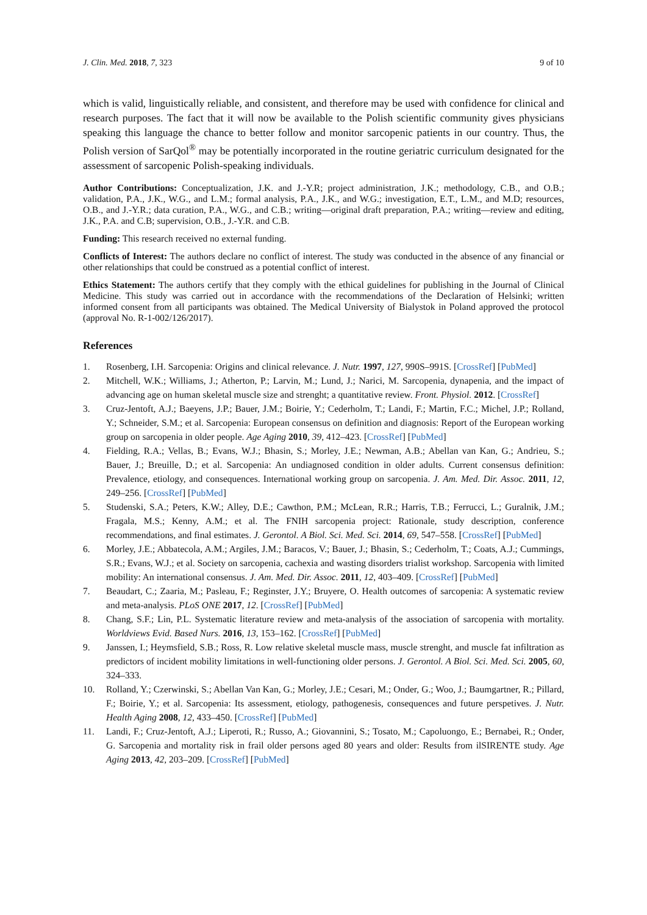J. Clin. Med. 2018, 7, 323 9 of 10
which is valid, linguistically reliable, and consistent, and therefore may be used with confidence for clinical and research purposes. The fact that it will now be available to the Polish scientific community gives physicians speaking this language the chance to better follow and monitor sarcopenic patients in our country. Thus, the Polish version of SarQol<sup>®</sup> may be potentially incorporated in the routine geriatric curriculum designated for the assessment of sarcopenic Polish-speaking individuals.
Author Contributions: Conceptualization, J.K. and J.-Y.R; project administration, J.K.; methodology, C.B., and O.B.; validation, P.A., J.K., W.G., and L.M.; formal analysis, P.A., J.K., and W.G.; investigation, E.T., L.M., and M.D; resources, O.B., and J.-Y.R.; data curation, P.A., W.G., and C.B.; writing—original draft preparation, P.A.; writing—review and editing, J.K., P.A. and C.B; supervision, O.B., J.-Y.R. and C.B.
Funding: This research received no external funding.
Conflicts of Interest: The authors declare no conflict of interest. The study was conducted in the absence of any financial or other relationships that could be construed as a potential conflict of interest.
Ethics Statement: The authors certify that they comply with the ethical guidelines for publishing in the Journal of Clinical Medicine. This study was carried out in accordance with the recommendations of the Declaration of Helsinki; written informed consent from all participants was obtained. The Medical University of Bialystok in Poland approved the protocol (approval No. R-1-002/126/2017).
References
1. Rosenberg, I.H. Sarcopenia: Origins and clinical relevance. J. Nutr. 1997, 127, 990S–991S. [CrossRef] [PubMed]
2. Mitchell, W.K.; Williams, J.; Atherton, P.; Larvin, M.; Lund, J.; Narici, M. Sarcopenia, dynapenia, and the impact of advancing age on human skeletal muscle size and strenght; a quantitative review. Front. Physiol. 2012. [CrossRef]
3. Cruz-Jentoft, A.J.; Baeyens, J.P.; Bauer, J.M.; Boirie, Y.; Cederholm, T.; Landi, F.; Martin, F.C.; Michel, J.P.; Rolland, Y.; Schneider, S.M.; et al. Sarcopenia: European consensus on definition and diagnosis: Report of the European working group on sarcopenia in older people. Age Aging 2010, 39, 412–423. [CrossRef] [PubMed]
4. Fielding, R.A.; Vellas, B.; Evans, W.J.; Bhasin, S.; Morley, J.E.; Newman, A.B.; Abellan van Kan, G.; Andrieu, S.; Bauer, J.; Breuille, D.; et al. Sarcopenia: An undiagnosed condition in older adults. Current consensus definition: Prevalence, etiology, and consequences. International working group on sarcopenia. J. Am. Med. Dir. Assoc. 2011, 12, 249–256. [CrossRef] [PubMed]
5. Studenski, S.A.; Peters, K.W.; Alley, D.E.; Cawthon, P.M.; McLean, R.R.; Harris, T.B.; Ferrucci, L.; Guralnik, J.M.; Fragala, M.S.; Kenny, A.M.; et al. The FNIH sarcopenia project: Rationale, study description, conference recommendations, and final estimates. J. Gerontol. A Biol. Sci. Med. Sci. 2014, 69, 547–558. [CrossRef] [PubMed]
6. Morley, J.E.; Abbatecola, A.M.; Argiles, J.M.; Baracos, V.; Bauer, J.; Bhasin, S.; Cederholm, T.; Coats, A.J.; Cummings, S.R.; Evans, W.J.; et al. Society on sarcopenia, cachexia and wasting disorders trialist workshop. Sarcopenia with limited mobility: An international consensus. J. Am. Med. Dir. Assoc. 2011, 12, 403–409. [CrossRef] [PubMed]
7. Beaudart, C.; Zaaria, M.; Pasleau, F.; Reginster, J.Y.; Bruyere, O. Health outcomes of sarcopenia: A systematic review and meta-analysis. PLoS ONE 2017, 12. [CrossRef] [PubMed]
8. Chang, S.F.; Lin, P.L. Systematic literature review and meta-analysis of the association of sarcopenia with mortality. Worldviews Evid. Based Nurs. 2016, 13, 153–162. [CrossRef] [PubMed]
9. Janssen, I.; Heymsfield, S.B.; Ross, R. Low relative skeletal muscle mass, muscle strenght, and muscle fat infiltration as predictors of incident mobility limitations in well-functioning older persons. J. Gerontol. A Biol. Sci. Med. Sci. 2005, 60, 324–333.
10. Rolland, Y.; Czerwinski, S.; Abellan Van Kan, G.; Morley, J.E.; Cesari, M.; Onder, G.; Woo, J.; Baumgartner, R.; Pillard, F.; Boirie, Y.; et al. Sarcopenia: Its assessment, etiology, pathogenesis, consequences and future perspetives. J. Nutr. Health Aging 2008, 12, 433–450. [CrossRef] [PubMed]
11. Landi, F.; Cruz-Jentoft, A.J.; Liperoti, R.; Russo, A.; Giovannini, S.; Tosato, M.; Capoluongo, E.; Bernabei, R.; Onder, G. Sarcopenia and mortality risk in frail older persons aged 80 years and older: Results from ilSIRENTE study. Age Aging 2013, 42, 203–209. [CrossRef] [PubMed]